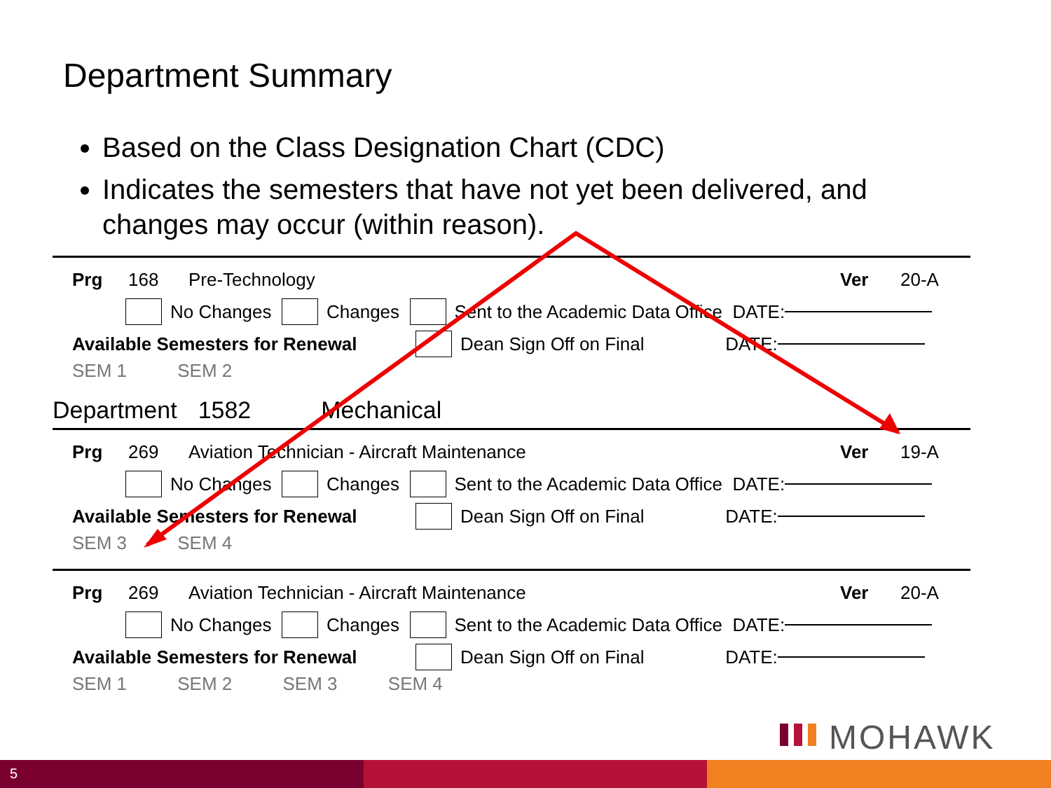Department Summary
Based on the Class Designation Chart (CDC)
Indicates the semesters that have not yet been delivered, and changes may occur (within reason).
Prg 168 Pre-Technology Ver 20-A
No Changes Changes Sent to the Academic Data Office DATE:
Available Semesters for Renewal Dean Sign Off on Final DATE:
SEM 1 SEM 2
Department 1582 Mechanical
Prg 269 Aviation Technician - Aircraft Maintenance Ver 19-A
No Changes Changes Sent to the Academic Data Office DATE:
Available Semesters for Renewal Dean Sign Off on Final DATE:
SEM 3 SEM 4
Prg 269 Aviation Technician - Aircraft Maintenance Ver 20-A
No Changes Changes Sent to the Academic Data Office DATE:
Available Semesters for Renewal Dean Sign Off on Final DATE:
SEM 1 SEM 2 SEM 3 SEM 4
MOHAWK
5